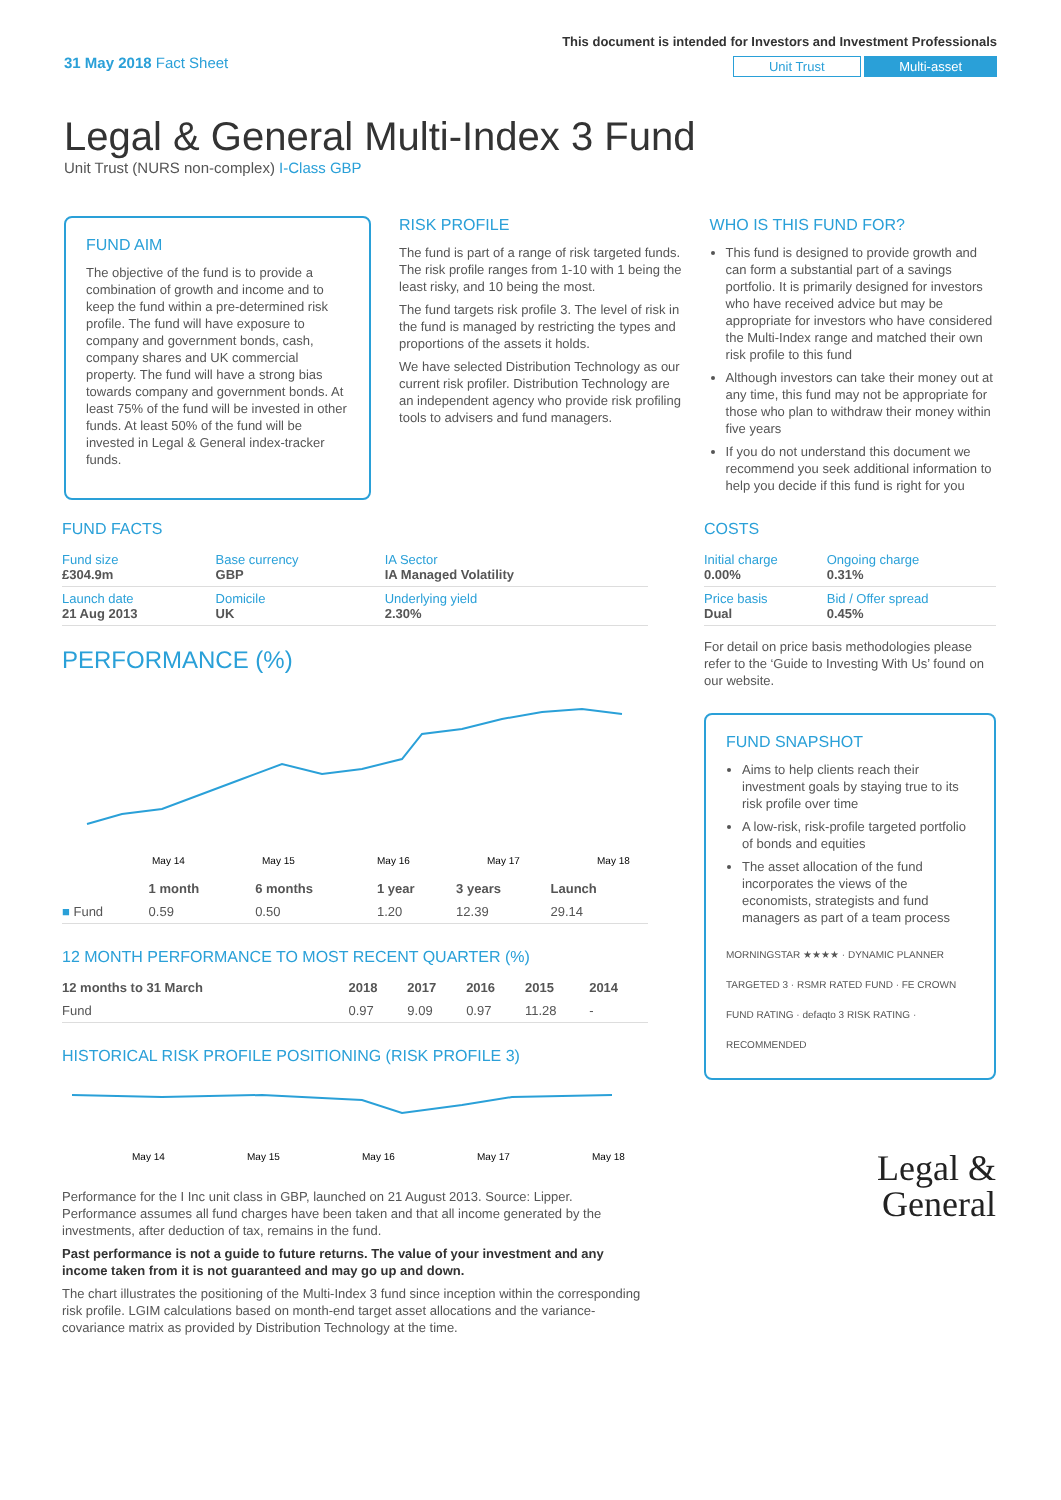31 May 2018 Fact Sheet
This document is intended for Investors and Investment Professionals
Unit Trust Multi-asset
Legal & General Multi-Index 3 Fund
Unit Trust (NURS non-complex) I-Class GBP
FUND AIM
The objective of the fund is to provide a combination of growth and income and to keep the fund within a pre-determined risk profile. The fund will have exposure to company and government bonds, cash, company shares and UK commercial property. The fund will have a strong bias towards company and government bonds. At least 75% of the fund will be invested in other funds. At least 50% of the fund will be invested in Legal & General index-tracker funds.
RISK PROFILE
The fund is part of a range of risk targeted funds. The risk profile ranges from 1-10 with 1 being the least risky, and 10 being the most.
The fund targets risk profile 3. The level of risk in the fund is managed by restricting the types and proportions of the assets it holds.
We have selected Distribution Technology as our current risk profiler. Distribution Technology are an independent agency who provide risk profiling tools to advisers and fund managers.
WHO IS THIS FUND FOR?
This fund is designed to provide growth and can form a substantial part of a savings portfolio. It is primarily designed for investors who have received advice but may be appropriate for investors who have considered the Multi-Index range and matched their own risk profile to this fund
Although investors can take their money out at any time, this fund may not be appropriate for those who plan to withdraw their money within five years
If you do not understand this document we recommend you seek additional information to help you decide if this fund is right for you
FUND FACTS
| Fund size £304.9m | Base currency GBP | IA Sector IA Managed Volatility |
| Launch date 21 Aug 2013 | Domicile UK | Underlying yield 2.30% |
PERFORMANCE (%)
May 14
May 15
May 16
May 17
May 18
| | 1 month | 6 months | 1 year | 3 years | Launch |
| --- | --- | --- | --- | --- | --- |
| ■ Fund | 0.59 | 0.50 | 1.20 | 12.39 | 29.14 |
12 MONTH PERFORMANCE TO MOST RECENT QUARTER (%)
| 12 months to 31 March | 2018 | 2017 | 2016 | 2015 | 2014 |
| --- | --- | --- | --- | --- | --- |
| Fund | 0.97 | 9.09 | 0.97 | 11.28 | - |
HISTORICAL RISK PROFILE POSITIONING (RISK PROFILE 3)
May 14
May 15
May 16
May 17
May 18
Performance for the I Inc unit class in GBP, launched on 21 August 2013. Source: Lipper. Performance assumes all fund charges have been taken and that all income generated by the investments, after deduction of tax, remains in the fund.
Past performance is not a guide to future returns. The value of your investment and any income taken from it is not guaranteed and may go up and down.
The chart illustrates the positioning of the Multi-Index 3 fund since inception within the corresponding risk profile. LGIM calculations based on month-end target asset allocations and the variance-covariance matrix as provided by Distribution Technology at the time.
COSTS
| Initial charge 0.00% | Ongoing charge 0.31% |
| Price basis Dual | Bid / Offer spread 0.45% |
For detail on price basis methodologies please refer to the ‘Guide to Investing With Us’ found on our website.
FUND SNAPSHOT
Aims to help clients reach their investment goals by staying true to its risk profile over time
A low-risk, risk-profile targeted portfolio of bonds and equities
The asset allocation of the fund incorporates the views of the economists, strategists and fund managers as part of a team process
MORNINGSTAR ★★★★ · DYNAMIC PLANNER TARGETED 3 · RSMR RATED FUND · FE CROWN FUND RATING · defaqto 3 RISK RATING · RECOMMENDED
Legal &
General